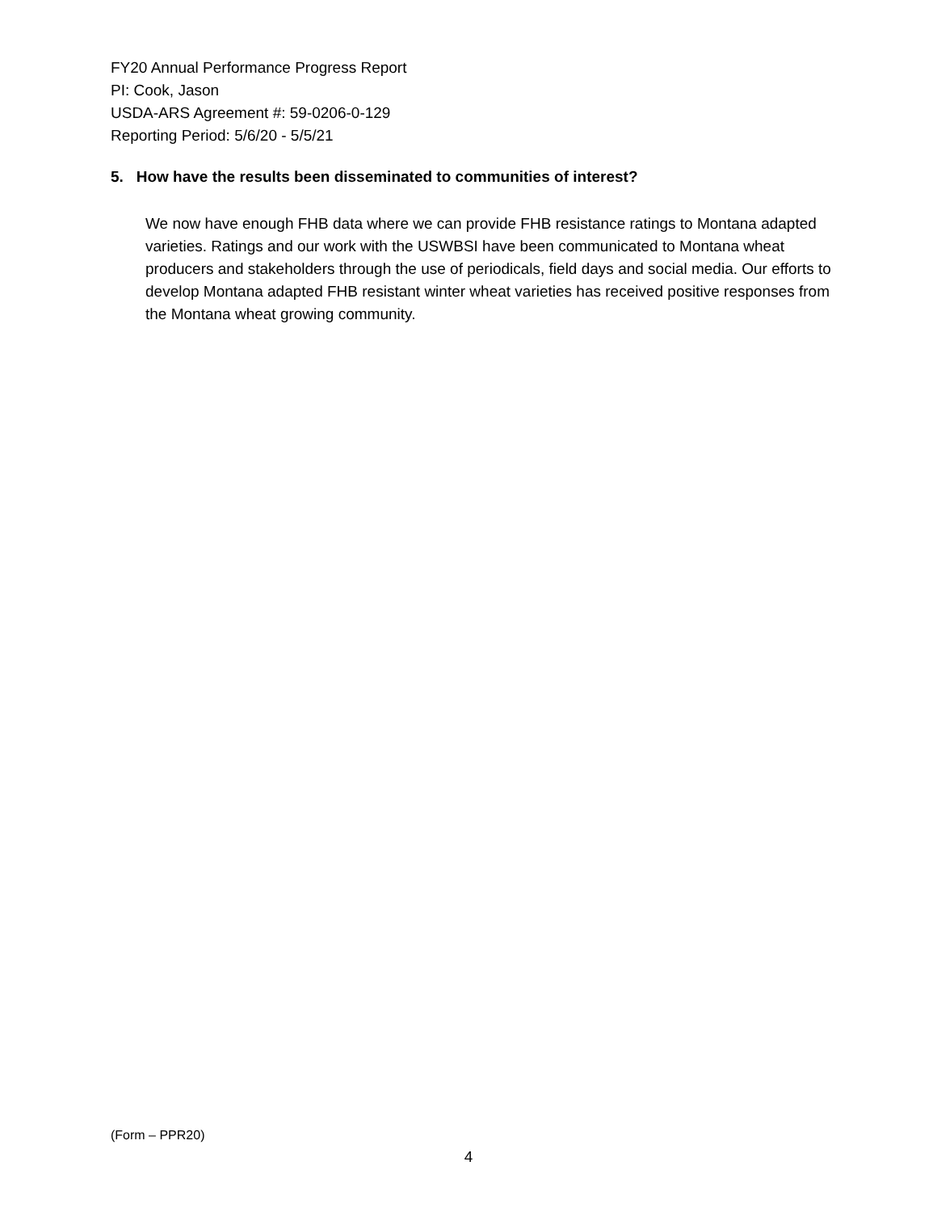FY20 Annual Performance Progress Report
PI: Cook, Jason
USDA-ARS Agreement #: 59-0206-0-129
Reporting Period: 5/6/20 - 5/5/21
5. How have the results been disseminated to communities of interest?
We now have enough FHB data where we can provide FHB resistance ratings to Montana adapted varieties. Ratings and our work with the USWBSI have been communicated to Montana wheat producers and stakeholders through the use of periodicals, field days and social media. Our efforts to develop Montana adapted FHB resistant winter wheat varieties has received positive responses from the Montana wheat growing community.
(Form – PPR20)
4